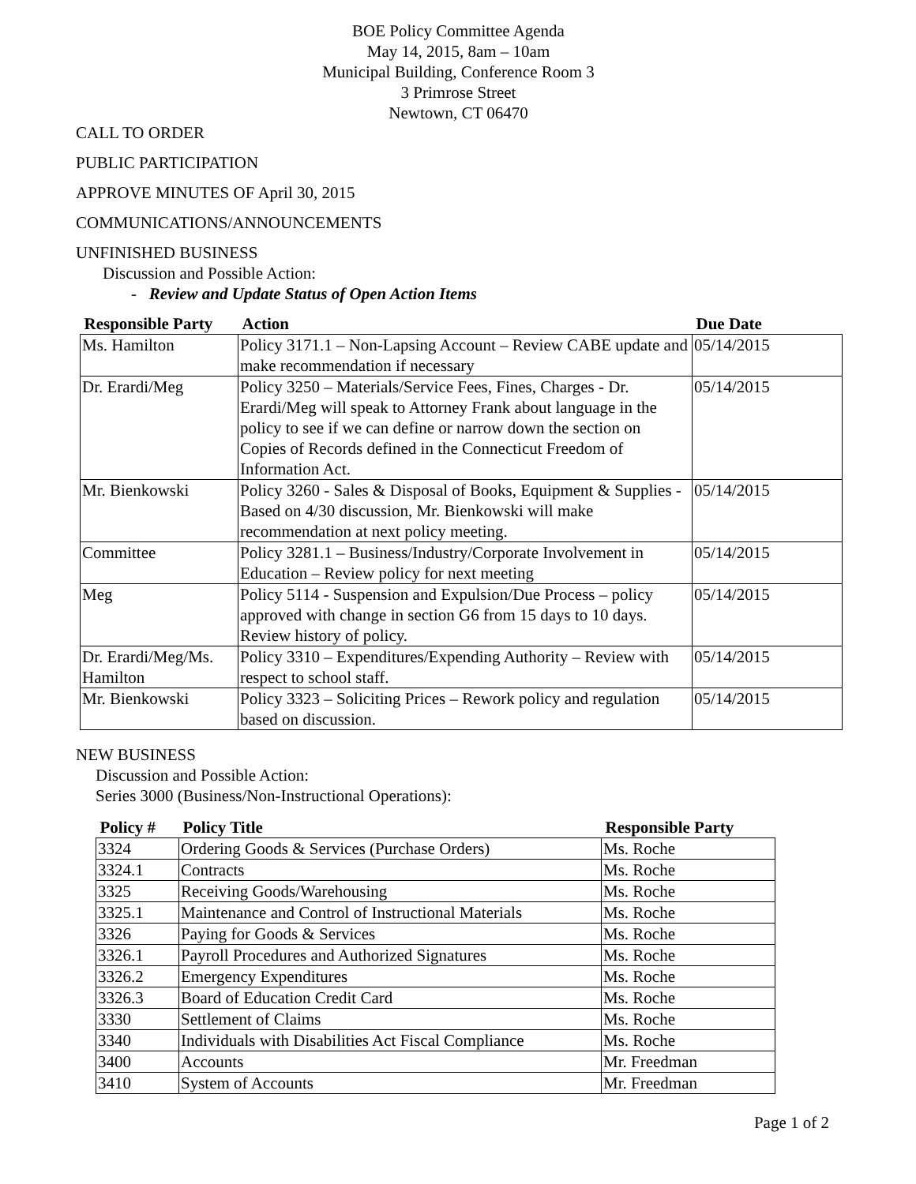BOE Policy Committee Agenda
May 14, 2015, 8am – 10am
Municipal Building, Conference Room 3
3 Primrose Street
Newtown, CT 06470
CALL TO ORDER
PUBLIC PARTICIPATION
APPROVE MINUTES OF April 30, 2015
COMMUNICATIONS/ANNOUNCEMENTS
UNFINISHED BUSINESS
Discussion and Possible Action:
- Review and Update Status of Open Action Items
| Responsible Party | Action | Due Date |
| --- | --- | --- |
| Ms. Hamilton | Policy 3171.1 – Non-Lapsing Account – Review CABE update and make recommendation if necessary | 05/14/2015 |
| Dr. Erardi/Meg | Policy 3250 – Materials/Service Fees, Fines, Charges - Dr. Erardi/Meg will speak to Attorney Frank about language in the policy to see if we can define or narrow down the section on Copies of Records defined in the Connecticut Freedom of Information Act. | 05/14/2015 |
| Mr. Bienkowski | Policy 3260 - Sales & Disposal of Books, Equipment & Supplies - Based on 4/30 discussion, Mr. Bienkowski will make recommendation at next policy meeting. | 05/14/2015 |
| Committee | Policy 3281.1 – Business/Industry/Corporate Involvement in Education – Review policy for next meeting | 05/14/2015 |
| Meg | Policy 5114 - Suspension and Expulsion/Due Process – policy approved with change in section G6 from 15 days to 10 days. Review history of policy. | 05/14/2015 |
| Dr. Erardi/Meg/Ms. Hamilton | Policy 3310 – Expenditures/Expending Authority – Review with respect to school staff. | 05/14/2015 |
| Mr. Bienkowski | Policy 3323 – Soliciting Prices – Rework policy and regulation based on discussion. | 05/14/2015 |
NEW BUSINESS
Discussion and Possible Action:
Series 3000 (Business/Non-Instructional Operations):
| Policy # | Policy Title | Responsible Party |
| --- | --- | --- |
| 3324 | Ordering Goods & Services (Purchase Orders) | Ms. Roche |
| 3324.1 | Contracts | Ms. Roche |
| 3325 | Receiving Goods/Warehousing | Ms. Roche |
| 3325.1 | Maintenance and Control of Instructional Materials | Ms. Roche |
| 3326 | Paying for Goods & Services | Ms. Roche |
| 3326.1 | Payroll Procedures and Authorized Signatures | Ms. Roche |
| 3326.2 | Emergency Expenditures | Ms. Roche |
| 3326.3 | Board of Education Credit Card | Ms. Roche |
| 3330 | Settlement of Claims | Ms. Roche |
| 3340 | Individuals with Disabilities Act Fiscal Compliance | Ms. Roche |
| 3400 | Accounts | Mr. Freedman |
| 3410 | System of Accounts | Mr. Freedman |
Page 1 of 2